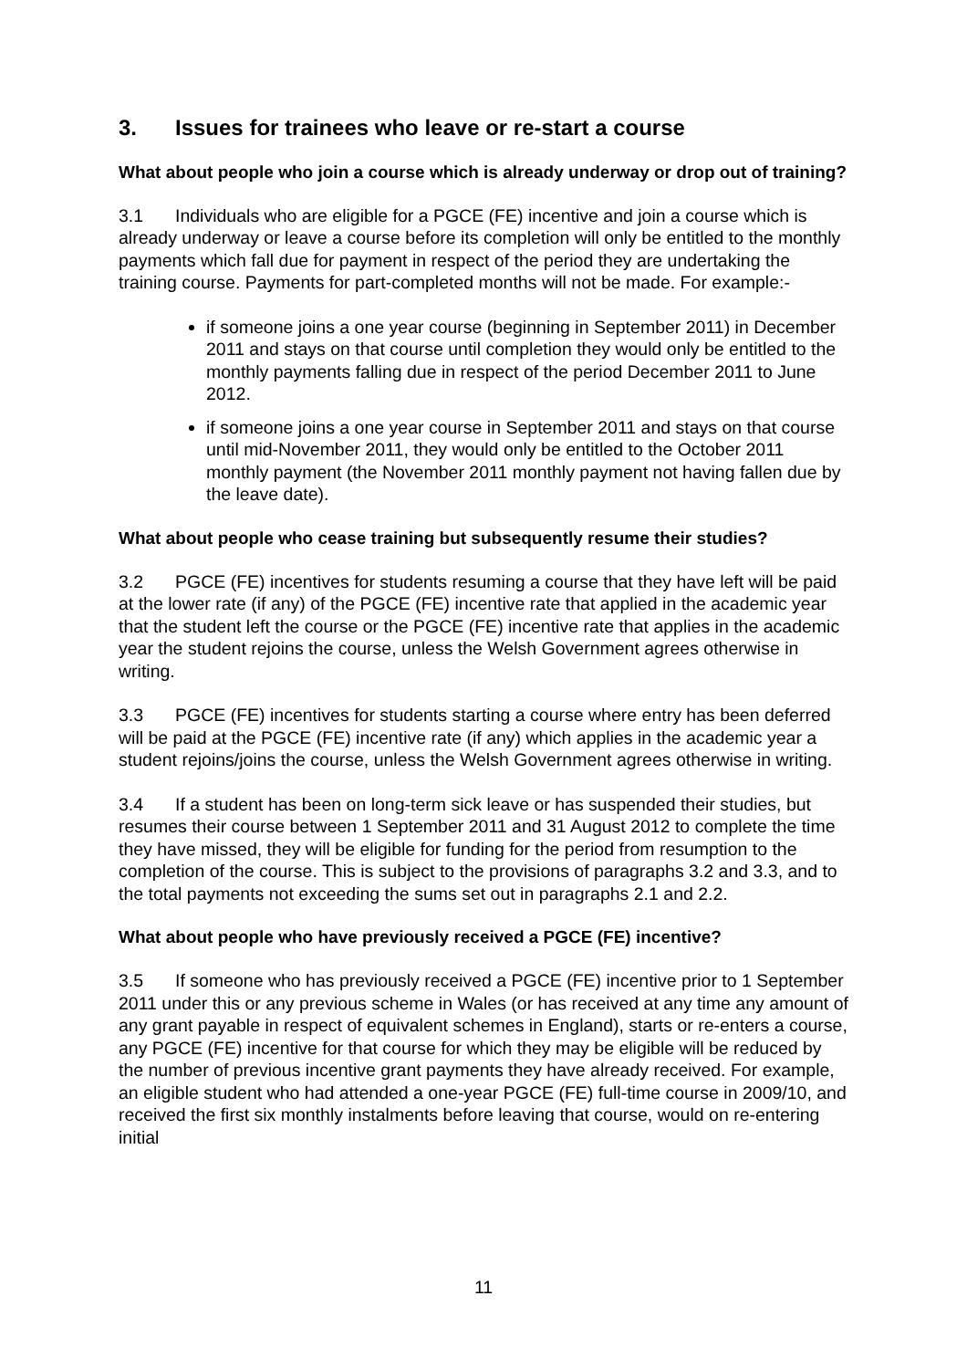3. Issues for trainees who leave or re-start a course
What about people who join a course which is already underway or drop out of training?
3.1 Individuals who are eligible for a PGCE (FE) incentive and join a course which is already underway or leave a course before its completion will only be entitled to the monthly payments which fall due for payment in respect of the period they are undertaking the training course. Payments for part-completed months will not be made. For example:-
if someone joins a one year course (beginning in September 2011) in December 2011 and stays on that course until completion they would only be entitled to the monthly payments falling due in respect of the period December 2011 to June 2012.
if someone joins a one year course in September 2011 and stays on that course until mid-November 2011, they would only be entitled to the October 2011 monthly payment (the November 2011 monthly payment not having fallen due by the leave date).
What about people who cease training but subsequently resume their studies?
3.2 PGCE (FE) incentives for students resuming a course that they have left will be paid at the lower rate (if any) of the PGCE (FE) incentive rate that applied in the academic year that the student left the course or the PGCE (FE) incentive rate that applies in the academic year the student rejoins the course, unless the Welsh Government agrees otherwise in writing.
3.3 PGCE (FE) incentives for students starting a course where entry has been deferred will be paid at the PGCE (FE) incentive rate (if any) which applies in the academic year a student rejoins/joins the course, unless the Welsh Government agrees otherwise in writing.
3.4 If a student has been on long-term sick leave or has suspended their studies, but resumes their course between 1 September 2011 and 31 August 2012 to complete the time they have missed, they will be eligible for funding for the period from resumption to the completion of the course. This is subject to the provisions of paragraphs 3.2 and 3.3, and to the total payments not exceeding the sums set out in paragraphs 2.1 and 2.2.
What about people who have previously received a PGCE (FE) incentive?
3.5 If someone who has previously received a PGCE (FE) incentive prior to 1 September 2011 under this or any previous scheme in Wales (or has received at any time any amount of any grant payable in respect of equivalent schemes in England), starts or re-enters a course, any PGCE (FE) incentive for that course for which they may be eligible will be reduced by the number of previous incentive grant payments they have already received. For example, an eligible student who had attended a one-year PGCE (FE) full-time course in 2009/10, and received the first six monthly instalments before leaving that course, would on re-entering initial
11